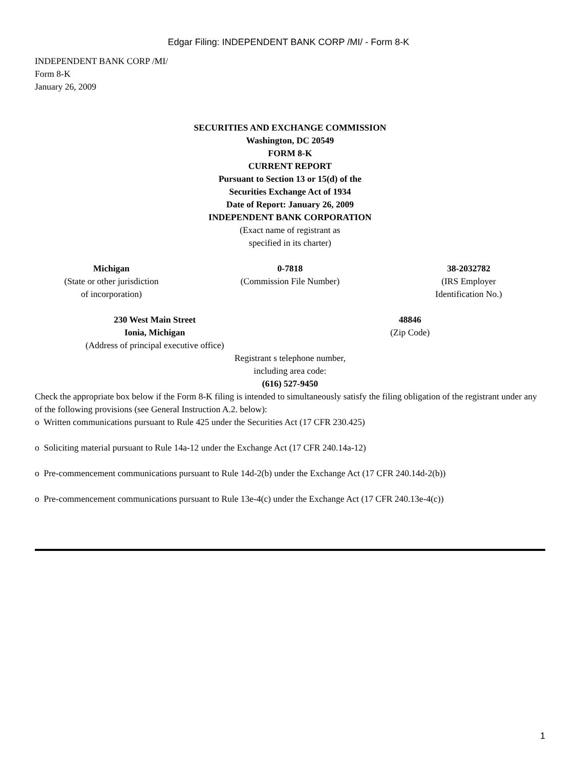Edgar Filing: INDEPENDENT BANK CORP /MI/ - Form 8-K
INDEPENDENT BANK CORP /MI/
Form 8-K
January 26, 2009
SECURITIES AND EXCHANGE COMMISSION
Washington, DC 20549
FORM 8-K
CURRENT REPORT
Pursuant to Section 13 or 15(d) of the
Securities Exchange Act of 1934
Date of Report: January 26, 2009
INDEPENDENT BANK CORPORATION
(Exact name of registrant as
specified in its charter)
| Michigan (State or other jurisdiction of incorporation) | 0-7818 (Commission File Number) | 38-2032782 (IRS Employer Identification No.) |
| 230 West Main Street Ionia, Michigan (Address of principal executive office) | 48846 (Zip Code) |
Registrant s telephone number,
including area code:
(616) 527-9450
Check the appropriate box below if the Form 8-K filing is intended to simultaneously satisfy the filing obligation of the registrant under any of the following provisions (see General Instruction A.2. below):
o Written communications pursuant to Rule 425 under the Securities Act (17 CFR 230.425)
o Soliciting material pursuant to Rule 14a-12 under the Exchange Act (17 CFR 240.14a-12)
o Pre-commencement communications pursuant to Rule 14d-2(b) under the Exchange Act (17 CFR 240.14d-2(b))
o Pre-commencement communications pursuant to Rule 13e-4(c) under the Exchange Act (17 CFR 240.13e-4(c))
1